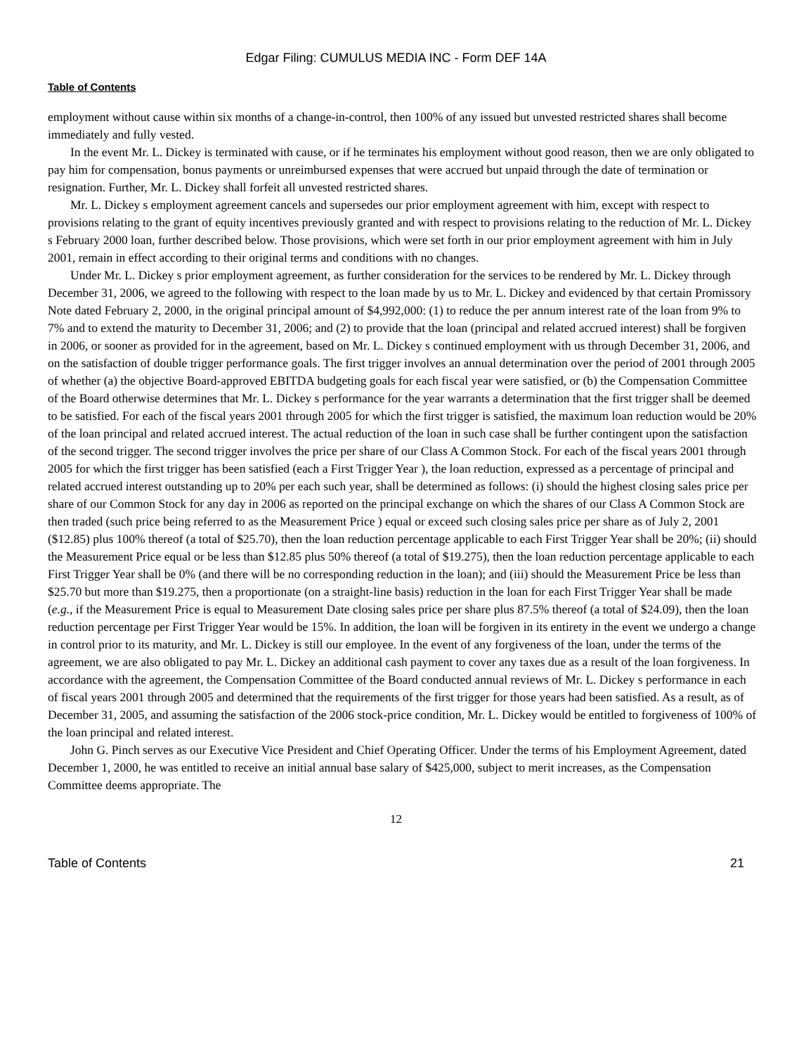Edgar Filing: CUMULUS MEDIA INC - Form DEF 14A
Table of Contents
employment without cause within six months of a change-in-control, then 100% of any issued but unvested restricted shares shall become immediately and fully vested.
In the event Mr. L. Dickey is terminated with cause, or if he terminates his employment without good reason, then we are only obligated to pay him for compensation, bonus payments or unreimbursed expenses that were accrued but unpaid through the date of termination or resignation. Further, Mr. L. Dickey shall forfeit all unvested restricted shares.
Mr. L. Dickey s employment agreement cancels and supersedes our prior employment agreement with him, except with respect to provisions relating to the grant of equity incentives previously granted and with respect to provisions relating to the reduction of Mr. L. Dickey s February 2000 loan, further described below. Those provisions, which were set forth in our prior employment agreement with him in July 2001, remain in effect according to their original terms and conditions with no changes.
Under Mr. L. Dickey s prior employment agreement, as further consideration for the services to be rendered by Mr. L. Dickey through December 31, 2006, we agreed to the following with respect to the loan made by us to Mr. L. Dickey and evidenced by that certain Promissory Note dated February 2, 2000, in the original principal amount of $4,992,000: (1) to reduce the per annum interest rate of the loan from 9% to 7% and to extend the maturity to December 31, 2006; and (2) to provide that the loan (principal and related accrued interest) shall be forgiven in 2006, or sooner as provided for in the agreement, based on Mr. L. Dickey s continued employment with us through December 31, 2006, and on the satisfaction of double trigger performance goals. The first trigger involves an annual determination over the period of 2001 through 2005 of whether (a) the objective Board-approved EBITDA budgeting goals for each fiscal year were satisfied, or (b) the Compensation Committee of the Board otherwise determines that Mr. L. Dickey s performance for the year warrants a determination that the first trigger shall be deemed to be satisfied. For each of the fiscal years 2001 through 2005 for which the first trigger is satisfied, the maximum loan reduction would be 20% of the loan principal and related accrued interest. The actual reduction of the loan in such case shall be further contingent upon the satisfaction of the second trigger. The second trigger involves the price per share of our Class A Common Stock. For each of the fiscal years 2001 through 2005 for which the first trigger has been satisfied (each a First Trigger Year ), the loan reduction, expressed as a percentage of principal and related accrued interest outstanding up to 20% per each such year, shall be determined as follows: (i) should the highest closing sales price per share of our Common Stock for any day in 2006 as reported on the principal exchange on which the shares of our Class A Common Stock are then traded (such price being referred to as the Measurement Price ) equal or exceed such closing sales price per share as of July 2, 2001 ($12.85) plus 100% thereof (a total of $25.70), then the loan reduction percentage applicable to each First Trigger Year shall be 20%; (ii) should the Measurement Price equal or be less than $12.85 plus 50% thereof (a total of $19.275), then the loan reduction percentage applicable to each First Trigger Year shall be 0% (and there will be no corresponding reduction in the loan); and (iii) should the Measurement Price be less than $25.70 but more than $19.275, then a proportionate (on a straight-line basis) reduction in the loan for each First Trigger Year shall be made (e.g., if the Measurement Price is equal to Measurement Date closing sales price per share plus 87.5% thereof (a total of $24.09), then the loan reduction percentage per First Trigger Year would be 15%. In addition, the loan will be forgiven in its entirety in the event we undergo a change in control prior to its maturity, and Mr. L. Dickey is still our employee. In the event of any forgiveness of the loan, under the terms of the agreement, we are also obligated to pay Mr. L. Dickey an additional cash payment to cover any taxes due as a result of the loan forgiveness. In accordance with the agreement, the Compensation Committee of the Board conducted annual reviews of Mr. L. Dickey s performance in each of fiscal years 2001 through 2005 and determined that the requirements of the first trigger for those years had been satisfied. As a result, as of December 31, 2005, and assuming the satisfaction of the 2006 stock-price condition, Mr. L. Dickey would be entitled to forgiveness of 100% of the loan principal and related interest.
John G. Pinch serves as our Executive Vice President and Chief Operating Officer. Under the terms of his Employment Agreement, dated December 1, 2000, he was entitled to receive an initial annual base salary of $425,000, subject to merit increases, as the Compensation Committee deems appropriate. The
12
Table of Contents 21